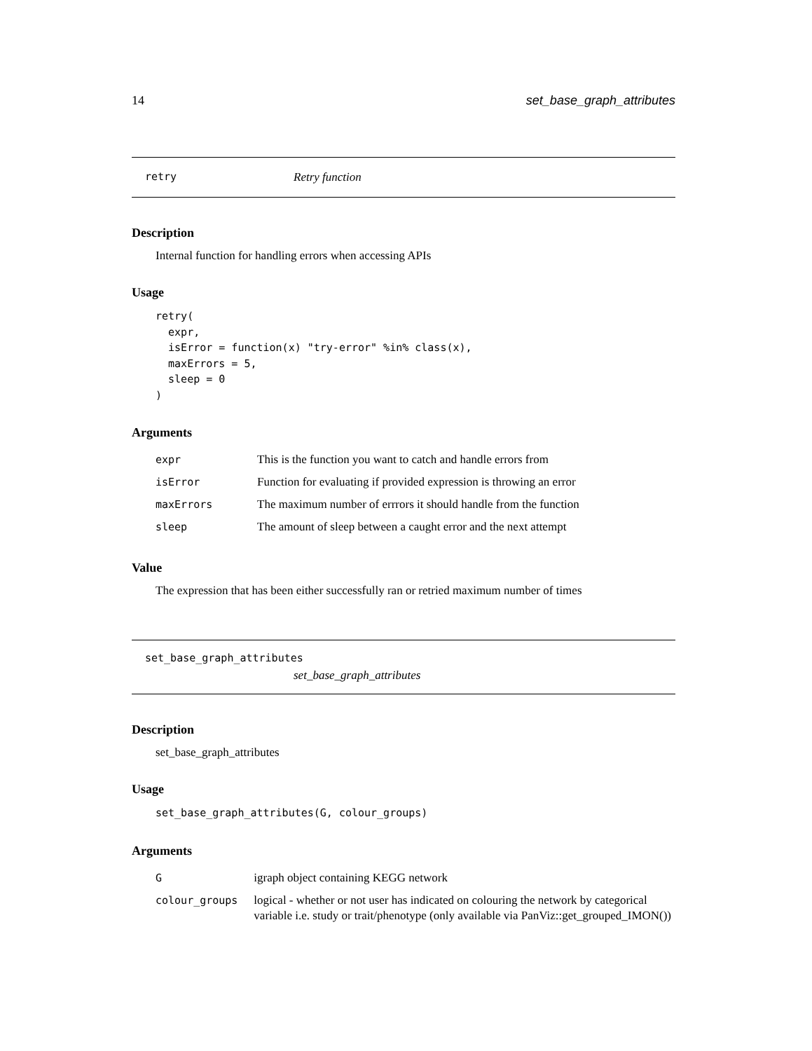14 set_base_graph_attributes
retry Retry function
Description
Internal function for handling errors when accessing APIs
Usage
retry(
  expr,
  isError = function(x) "try-error" %in% class(x),
  maxErrors = 5,
  sleep = 0
)
Arguments
| expr | This is the function you want to catch and handle errors from |
| isError | Function for evaluating if provided expression is throwing an error |
| maxErrors | The maximum number of errrors it should handle from the function |
| sleep | The amount of sleep between a caught error and the next attempt |
Value
The expression that has been either successfully ran or retried maximum number of times
set_base_graph_attributes
set_base_graph_attributes
Description
set_base_graph_attributes
Usage
set_base_graph_attributes(G, colour_groups)
Arguments
| G | igraph object containing KEGG network |
| colour_groups | logical - whether or not user has indicated on colouring the network by categorical variable i.e. study or trait/phenotype (only available via PanViz::get_grouped_IMON()) |